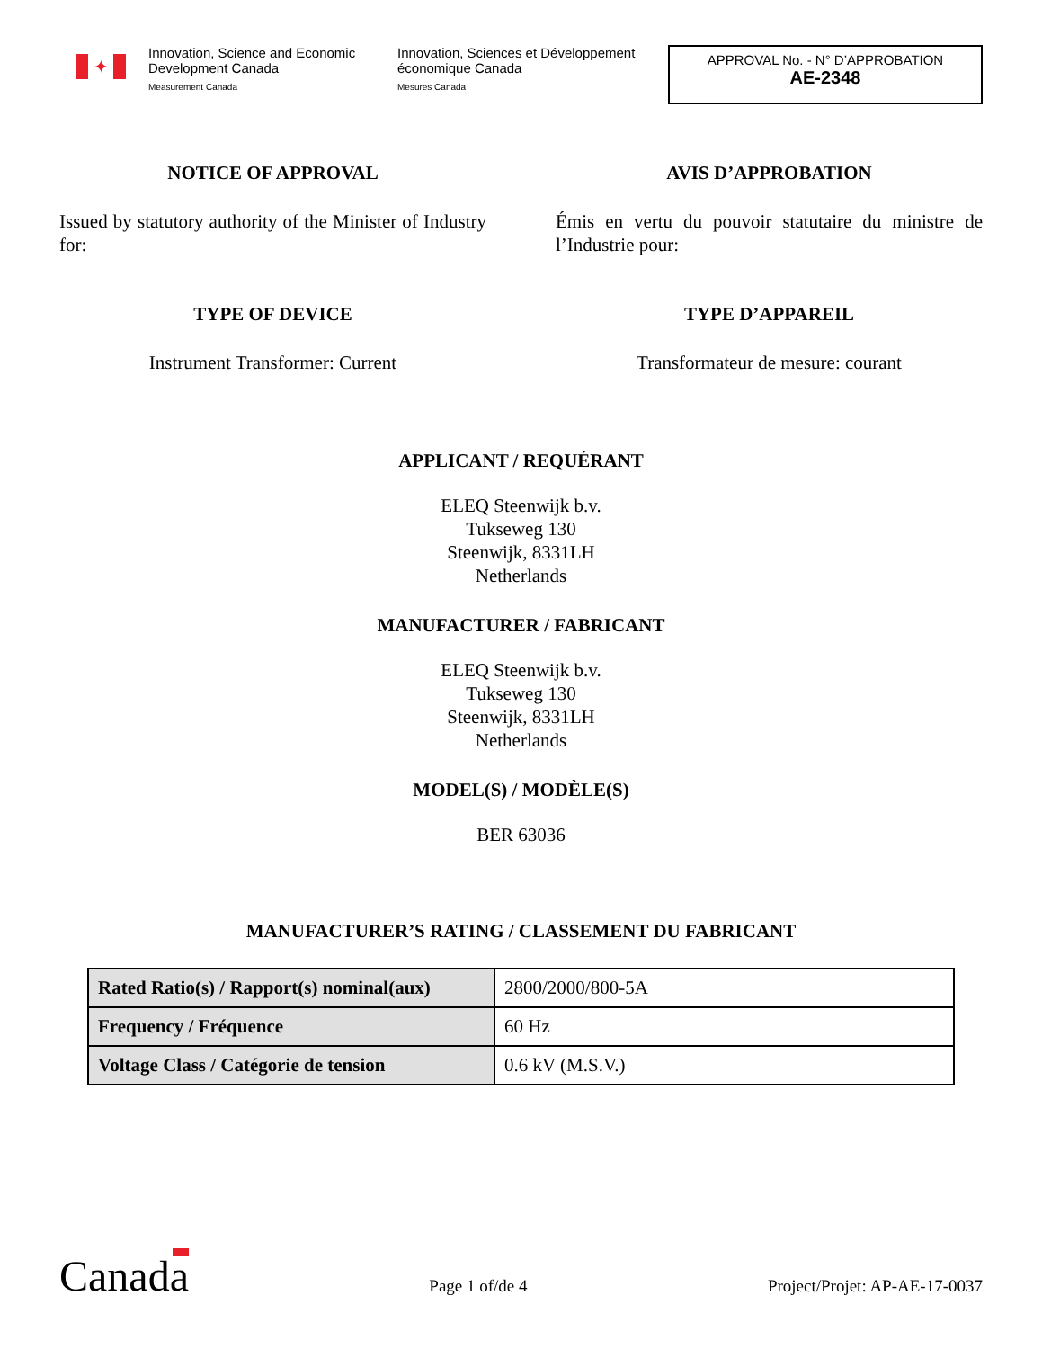✦
Innovation, Science and Economic Development Canada
Measurement Canada
Innovation, Sciences et Développement économique Canada
Mesures Canada
APPROVAL No. - N° D’APPROBATION
AE-2348
NOTICE OF APPROVAL AVIS D’APPROBATION
Issued by statutory authority of the Minister of Industry for:
Émis en vertu du pouvoir statutaire du ministre de l’Industrie pour:
TYPE OF DEVICE TYPE D’APPAREIL
Instrument Transformer: Current Transformateur de mesure: courant
APPLICANT / REQUÉRANT
ELEQ Steenwijk b.v.
Tukseweg 130
Steenwijk, 8331LH
Netherlands
MANUFACTURER / FABRICANT
ELEQ Steenwijk b.v.
Tukseweg 130
Steenwijk, 8331LH
Netherlands
MODEL(S) / MODÈLE(S)
BER 63036
MANUFACTURER’S RATING / CLASSEMENT DU FABRICANT
| Rated Ratio(s) / Rapport(s) nominal(aux) | 2800/2000/800-5A |
| Frequency / Fréquence | 60 Hz |
| Voltage Class / Catégorie de tension | 0.6 kV (M.S.V.) |
Canada
Page 1 of/de 4
Project/Projet: AP-AE-17-0037